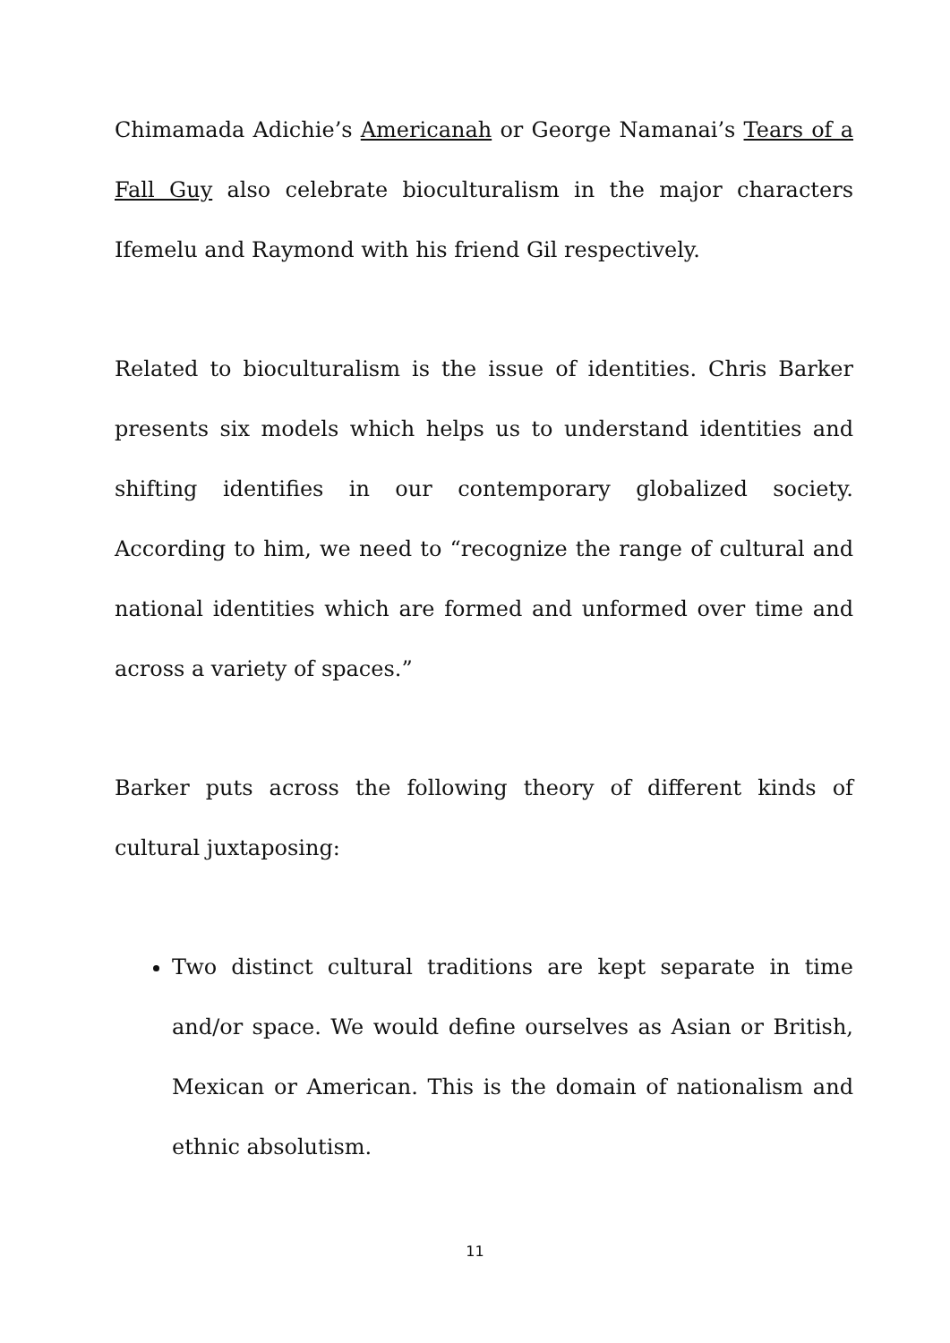Chimamada Adichie’s Americanah or George Namanai’s Tears of a Fall Guy also celebrate bioculturalism in the major characters Ifemelu and Raymond with his friend Gil respectively.
Related to bioculturalism is the issue of identities. Chris Barker presents six models which helps us to understand identities and shifting identifies in our contemporary globalized society. According to him, we need to “recognize the range of cultural and national identities which are formed and unformed over time and across a variety of spaces.”
Barker puts across the following theory of different kinds of cultural juxtaposing:
Two distinct cultural traditions are kept separate in time and/or space. We would define ourselves as Asian or British, Mexican or American. This is the domain of nationalism and ethnic absolutism.
11